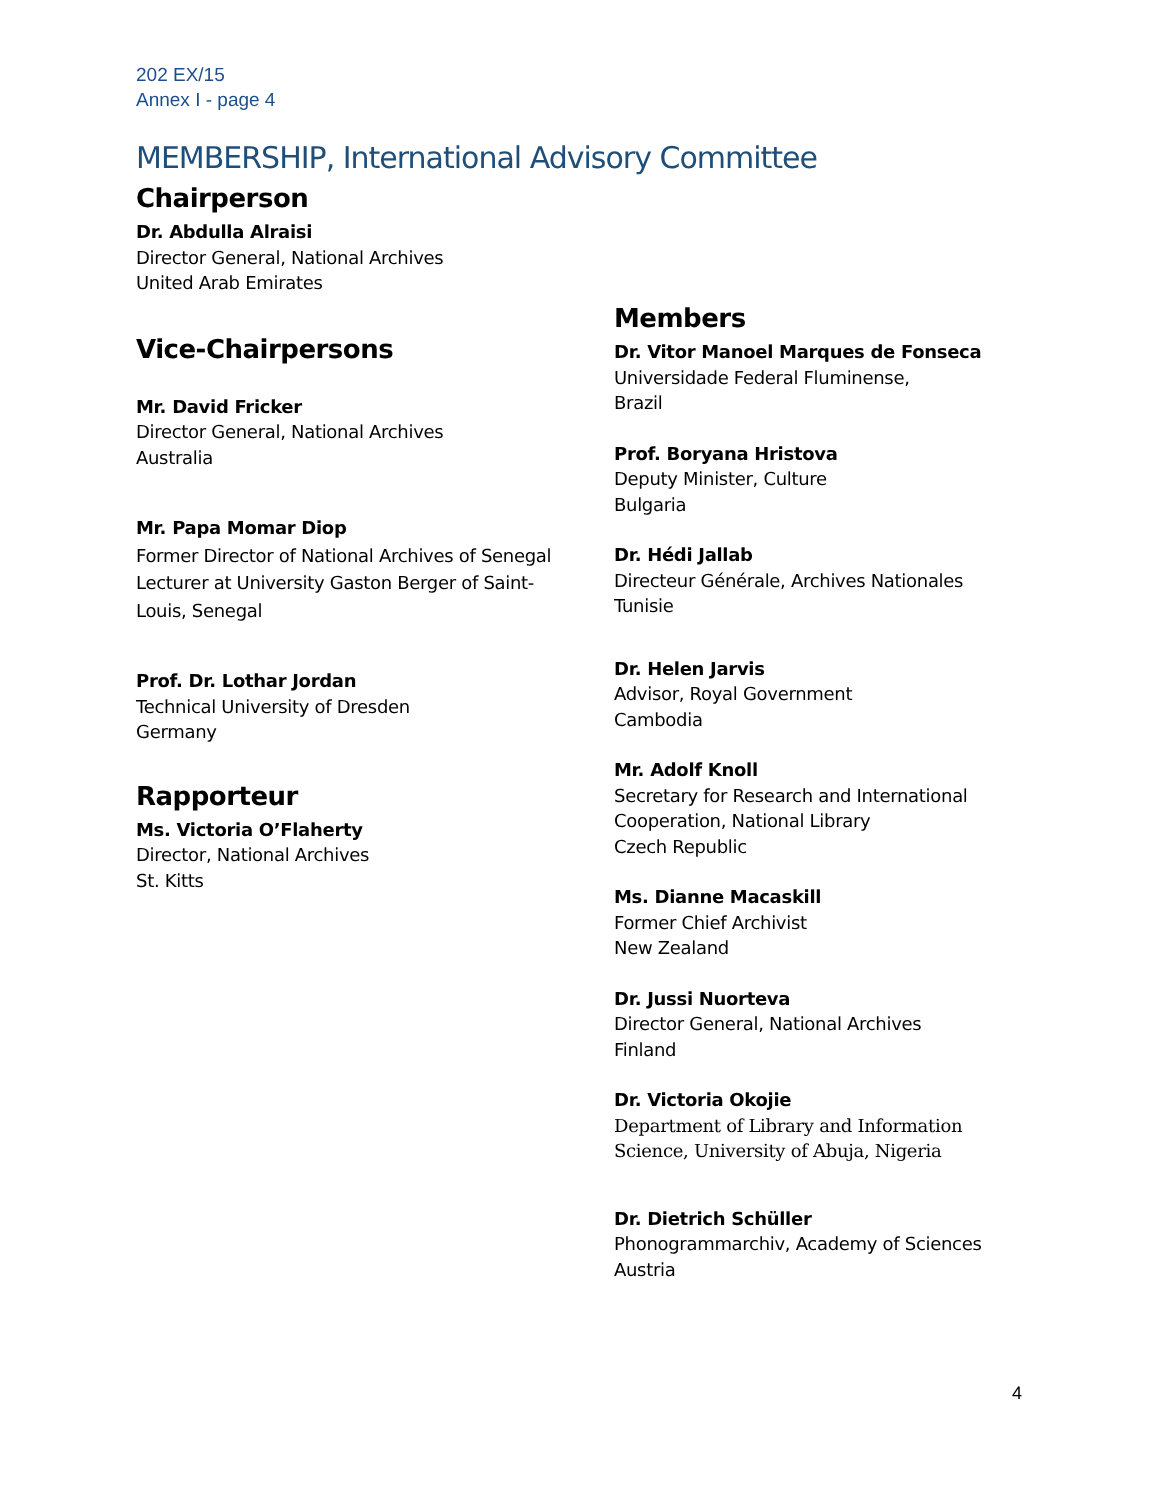202 EX/15
Annex I - page 4
MEMBERSHIP, International Advisory Committee
Chairperson
Dr. Abdulla Alraisi
Director General, National Archives
United Arab Emirates
Vice-Chairpersons
Mr. David Fricker
Director General, National Archives
Australia
Mr. Papa Momar Diop
Former Director of National Archives of Senegal
Lecturer at University Gaston Berger of Saint-
Louis, Senegal
Prof. Dr. Lothar Jordan
Technical University of Dresden
Germany
Rapporteur
Ms. Victoria O’Flaherty
Director, National Archives
St. Kitts
Members
Dr. Vitor Manoel Marques de Fonseca
Universidade Federal Fluminense,
Brazil
Prof. Boryana Hristova
Deputy Minister, Culture
Bulgaria
Dr. Hédi Jallab
Directeur Générale, Archives Nationales
Tunisie
Dr. Helen Jarvis
Advisor, Royal Government
Cambodia
Mr. Adolf Knoll
Secretary for Research and International
Cooperation, National Library
Czech Republic
Ms. Dianne Macaskill
Former Chief Archivist
New Zealand
Dr. Jussi Nuorteva
Director General, National Archives
Finland
Dr. Victoria Okojie
Department of Library and Information
Science, University of Abuja, Nigeria
Dr. Dietrich Schüller
Phonogrammarchiv, Academy of Sciences
Austria
4